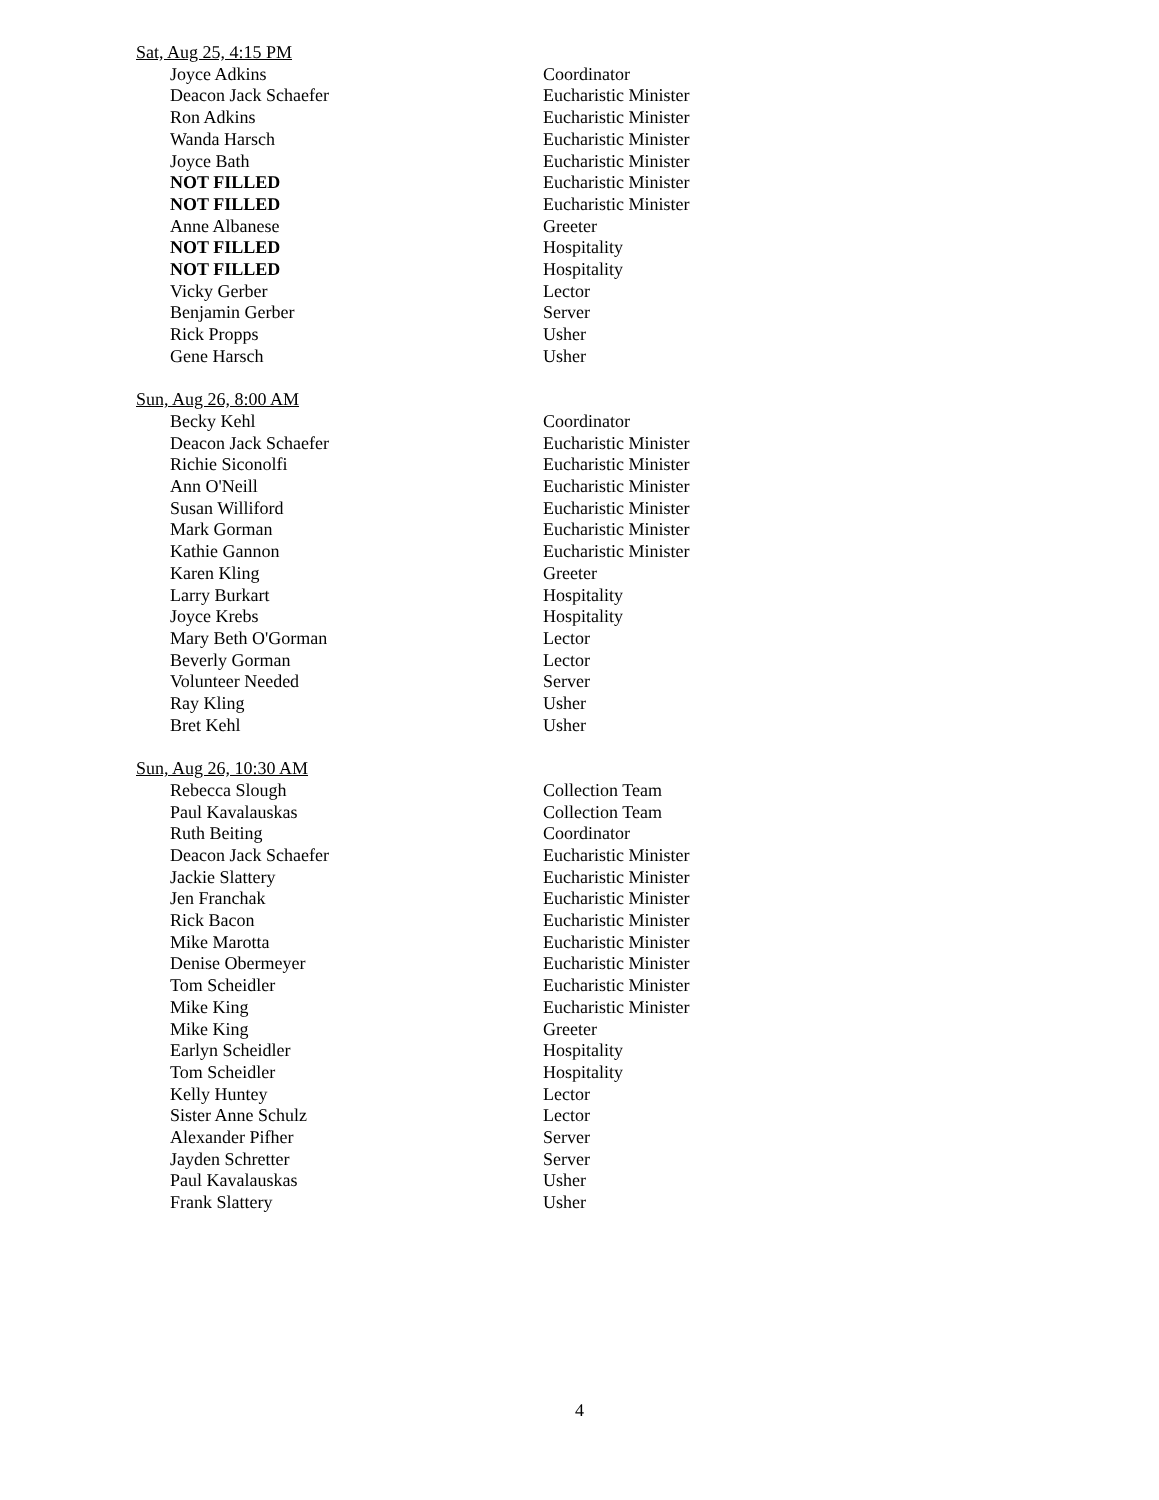Sat, Aug 25, 4:15 PM
| Joyce Adkins | Coordinator |
| Deacon Jack Schaefer | Eucharistic Minister |
| Ron Adkins | Eucharistic Minister |
| Wanda Harsch | Eucharistic Minister |
| Joyce Bath | Eucharistic Minister |
| NOT FILLED | Eucharistic Minister |
| NOT FILLED | Eucharistic Minister |
| Anne Albanese | Greeter |
| NOT FILLED | Hospitality |
| NOT FILLED | Hospitality |
| Vicky Gerber | Lector |
| Benjamin Gerber | Server |
| Rick Propps | Usher |
| Gene Harsch | Usher |
Sun, Aug 26, 8:00 AM
| Becky Kehl | Coordinator |
| Deacon Jack Schaefer | Eucharistic Minister |
| Richie Siconolfi | Eucharistic Minister |
| Ann O'Neill | Eucharistic Minister |
| Susan Williford | Eucharistic Minister |
| Mark Gorman | Eucharistic Minister |
| Kathie Gannon | Eucharistic Minister |
| Karen Kling | Greeter |
| Larry Burkart | Hospitality |
| Joyce Krebs | Hospitality |
| Mary Beth O'Gorman | Lector |
| Beverly Gorman | Lector |
| Volunteer Needed | Server |
| Ray Kling | Usher |
| Bret Kehl | Usher |
Sun, Aug 26, 10:30 AM
| Rebecca Slough | Collection Team |
| Paul Kavalauskas | Collection Team |
| Ruth Beiting | Coordinator |
| Deacon Jack Schaefer | Eucharistic Minister |
| Jackie Slattery | Eucharistic Minister |
| Jen Franchak | Eucharistic Minister |
| Rick Bacon | Eucharistic Minister |
| Mike Marotta | Eucharistic Minister |
| Denise Obermeyer | Eucharistic Minister |
| Tom Scheidler | Eucharistic Minister |
| Mike King | Eucharistic Minister |
| Mike King | Greeter |
| Earlyn Scheidler | Hospitality |
| Tom Scheidler | Hospitality |
| Kelly Huntey | Lector |
| Sister Anne Schulz | Lector |
| Alexander Pifher | Server |
| Jayden Schretter | Server |
| Paul Kavalauskas | Usher |
| Frank Slattery | Usher |
4